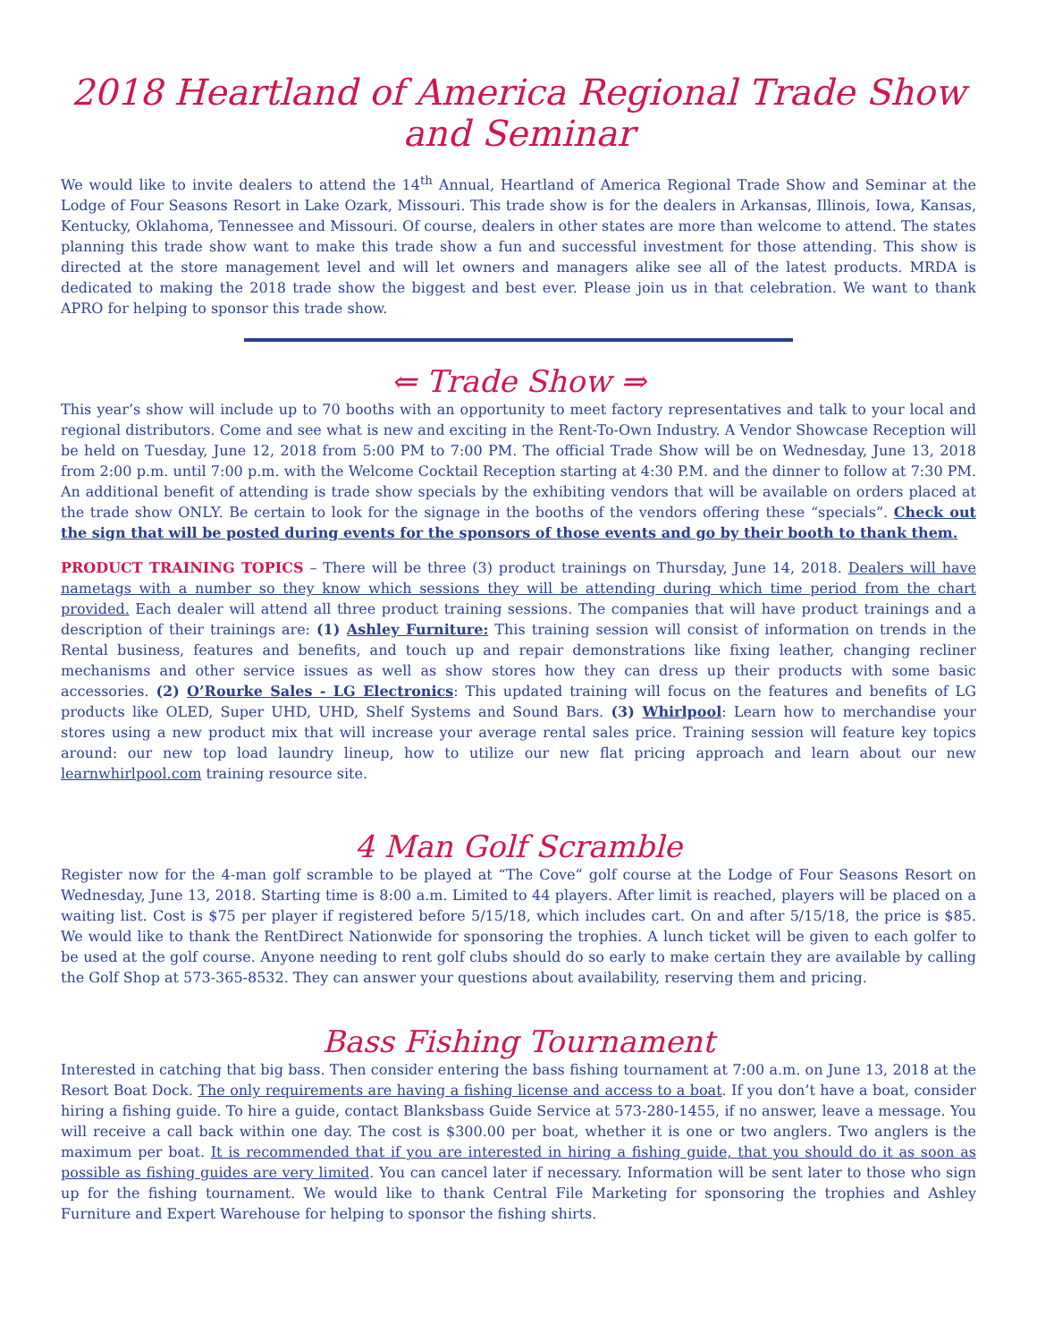2018 Heartland of America Regional Trade Show and Seminar
We would like to invite dealers to attend the 14<sup>th</sup> Annual, Heartland of America Regional Trade Show and Seminar at the Lodge of Four Seasons Resort in Lake Ozark, Missouri. This trade show is for the dealers in Arkansas, Illinois, Iowa, Kansas, Kentucky, Oklahoma, Tennessee and Missouri. Of course, dealers in other states are more than welcome to attend. The states planning this trade show want to make this trade show a fun and successful investment for those attending. This show is directed at the store management level and will let owners and managers alike see all of the latest products. MRDA is dedicated to making the 2018 trade show the biggest and best ever. Please join us in that celebration. We want to thank APRO for helping to sponsor this trade show.
⇐ Trade Show ⇒
This year’s show will include up to 70 booths with an opportunity to meet factory representatives and talk to your local and regional distributors. Come and see what is new and exciting in the Rent-To-Own Industry. A Vendor Showcase Reception will be held on Tuesday, June 12, 2018 from 5:00 PM to 7:00 PM. The official Trade Show will be on Wednesday, June 13, 2018 from 2:00 p.m. until 7:00 p.m. with the Welcome Cocktail Reception starting at 4:30 P.M. and the dinner to follow at 7:30 PM. An additional benefit of attending is trade show specials by the exhibiting vendors that will be available on orders placed at the trade show ONLY. Be certain to look for the signage in the booths of the vendors offering these “specials”. Check out the sign that will be posted during events for the sponsors of those events and go by their booth to thank them.
PRODUCT TRAINING TOPICS – There will be three (3) product trainings on Thursday, June 14, 2018. Dealers will have nametags with a number so they know which sessions they will be attending during which time period from the chart provided. Each dealer will attend all three product training sessions. The companies that will have product trainings and a description of their trainings are: (1) Ashley Furniture: This training session will consist of information on trends in the Rental business, features and benefits, and touch up and repair demonstrations like fixing leather, changing recliner mechanisms and other service issues as well as show stores how they can dress up their products with some basic accessories. (2) O’Rourke Sales - LG Electronics: This updated training will focus on the features and benefits of LG products like OLED, Super UHD, UHD, Shelf Systems and Sound Bars. (3) Whirlpool: Learn how to merchandise your stores using a new product mix that will increase your average rental sales price. Training session will feature key topics around: our new top load laundry lineup, how to utilize our new flat pricing approach and learn about our new learnwhirlpool.com training resource site.
4 Man Golf Scramble
Register now for the 4-man golf scramble to be played at “The Cove” golf course at the Lodge of Four Seasons Resort on Wednesday, June 13, 2018. Starting time is 8:00 a.m. Limited to 44 players. After limit is reached, players will be placed on a waiting list. Cost is $75 per player if registered before 5/15/18, which includes cart. On and after 5/15/18, the price is $85. We would like to thank the RentDirect Nationwide for sponsoring the trophies. A lunch ticket will be given to each golfer to be used at the golf course. Anyone needing to rent golf clubs should do so early to make certain they are available by calling the Golf Shop at 573-365-8532. They can answer your questions about availability, reserving them and pricing.
Bass Fishing Tournament
Interested in catching that big bass. Then consider entering the bass fishing tournament at 7:00 a.m. on June 13, 2018 at the Resort Boat Dock. The only requirements are having a fishing license and access to a boat. If you don’t have a boat, consider hiring a fishing guide. To hire a guide, contact Blanksbass Guide Service at 573-280-1455, if no answer, leave a message. You will receive a call back within one day. The cost is $300.00 per boat, whether it is one or two anglers. Two anglers is the maximum per boat. It is recommended that if you are interested in hiring a fishing guide, that you should do it as soon as possible as fishing guides are very limited. You can cancel later if necessary. Information will be sent later to those who sign up for the fishing tournament. We would like to thank Central File Marketing for sponsoring the trophies and Ashley Furniture and Expert Warehouse for helping to sponsor the fishing shirts.